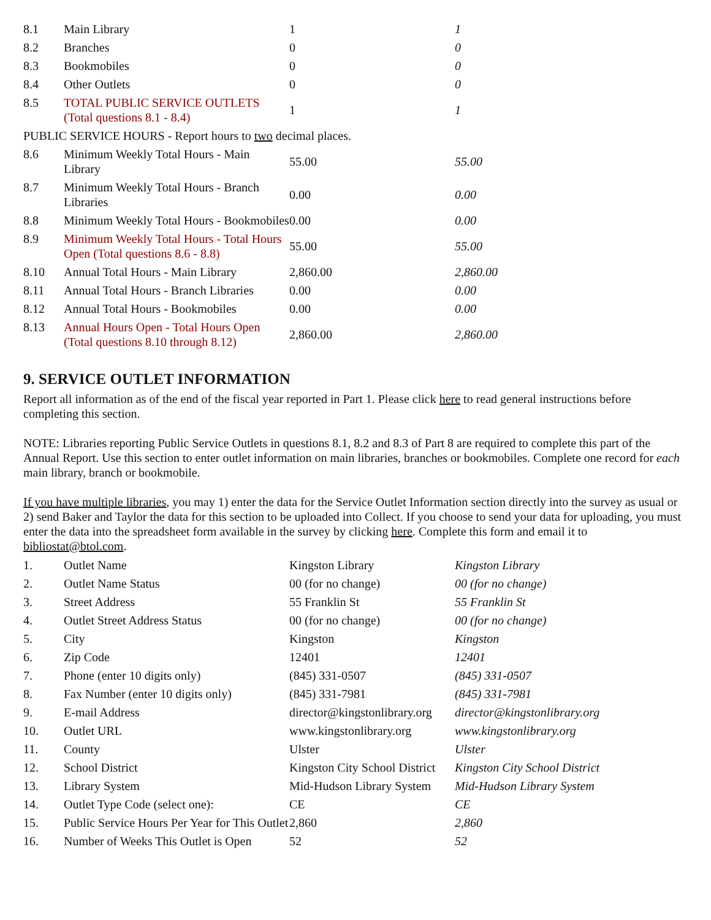| 8.1 | Main Library | 1 | 1 |
| 8.2 | Branches | 0 | 0 |
| 8.3 | Bookmobiles | 0 | 0 |
| 8.4 | Other Outlets | 0 | 0 |
| 8.5 | TOTAL PUBLIC SERVICE OUTLETS (Total questions 8.1 - 8.4) | 1 | 1 |
| PUBLIC SERVICE HOURS - Report hours to two decimal places. | | | |
| 8.6 | Minimum Weekly Total Hours - Main Library | 55.00 | 55.00 |
| 8.7 | Minimum Weekly Total Hours - Branch Libraries | 0.00 | 0.00 |
| 8.8 | Minimum Weekly Total Hours - Bookmobiles | 0.00 | 0.00 |
| 8.9 | Minimum Weekly Total Hours - Total Hours Open (Total questions 8.6 - 8.8) | 55.00 | 55.00 |
| 8.10 | Annual Total Hours - Main Library | 2,860.00 | 2,860.00 |
| 8.11 | Annual Total Hours - Branch Libraries | 0.00 | 0.00 |
| 8.12 | Annual Total Hours - Bookmobiles | 0.00 | 0.00 |
| 8.13 | Annual Hours Open - Total Hours Open (Total questions 8.10 through 8.12) | 2,860.00 | 2,860.00 |
9. SERVICE OUTLET INFORMATION
Report all information as of the end of the fiscal year reported in Part 1. Please click here to read general instructions before completing this section.
NOTE: Libraries reporting Public Service Outlets in questions 8.1, 8.2 and 8.3 of Part 8 are required to complete this part of the Annual Report. Use this section to enter outlet information on main libraries, branches or bookmobiles. Complete one record for each main library, branch or bookmobile.
If you have multiple libraries, you may 1) enter the data for the Service Outlet Information section directly into the survey as usual or 2) send Baker and Taylor the data for this section to be uploaded into Collect. If you choose to send your data for uploading, you must enter the data into the spreadsheet form available in the survey by clicking here. Complete this form and email it to bibliostat@btol.com.
| 1. | Outlet Name | Kingston Library | Kingston Library |
| 2. | Outlet Name Status | 00 (for no change) | 00 (for no change) |
| 3. | Street Address | 55 Franklin St | 55 Franklin St |
| 4. | Outlet Street Address Status | 00 (for no change) | 00 (for no change) |
| 5. | City | Kingston | Kingston |
| 6. | Zip Code | 12401 | 12401 |
| 7. | Phone (enter 10 digits only) | (845) 331-0507 | (845) 331-0507 |
| 8. | Fax Number (enter 10 digits only) | (845) 331-7981 | (845) 331-7981 |
| 9. | E-mail Address | director@kingstonlibrary.org | director@kingstonlibrary.org |
| 10. | Outlet URL | www.kingstonlibrary.org | www.kingstonlibrary.org |
| 11. | County | Ulster | Ulster |
| 12. | School District | Kingston City School District | Kingston City School District |
| 13. | Library System | Mid-Hudson Library System | Mid-Hudson Library System |
| 14. | Outlet Type Code (select one): | CE | CE |
| 15. | Public Service Hours Per Year for This Outlet | 2,860 | 2,860 |
| 16. | Number of Weeks This Outlet is Open | 52 | 52 |